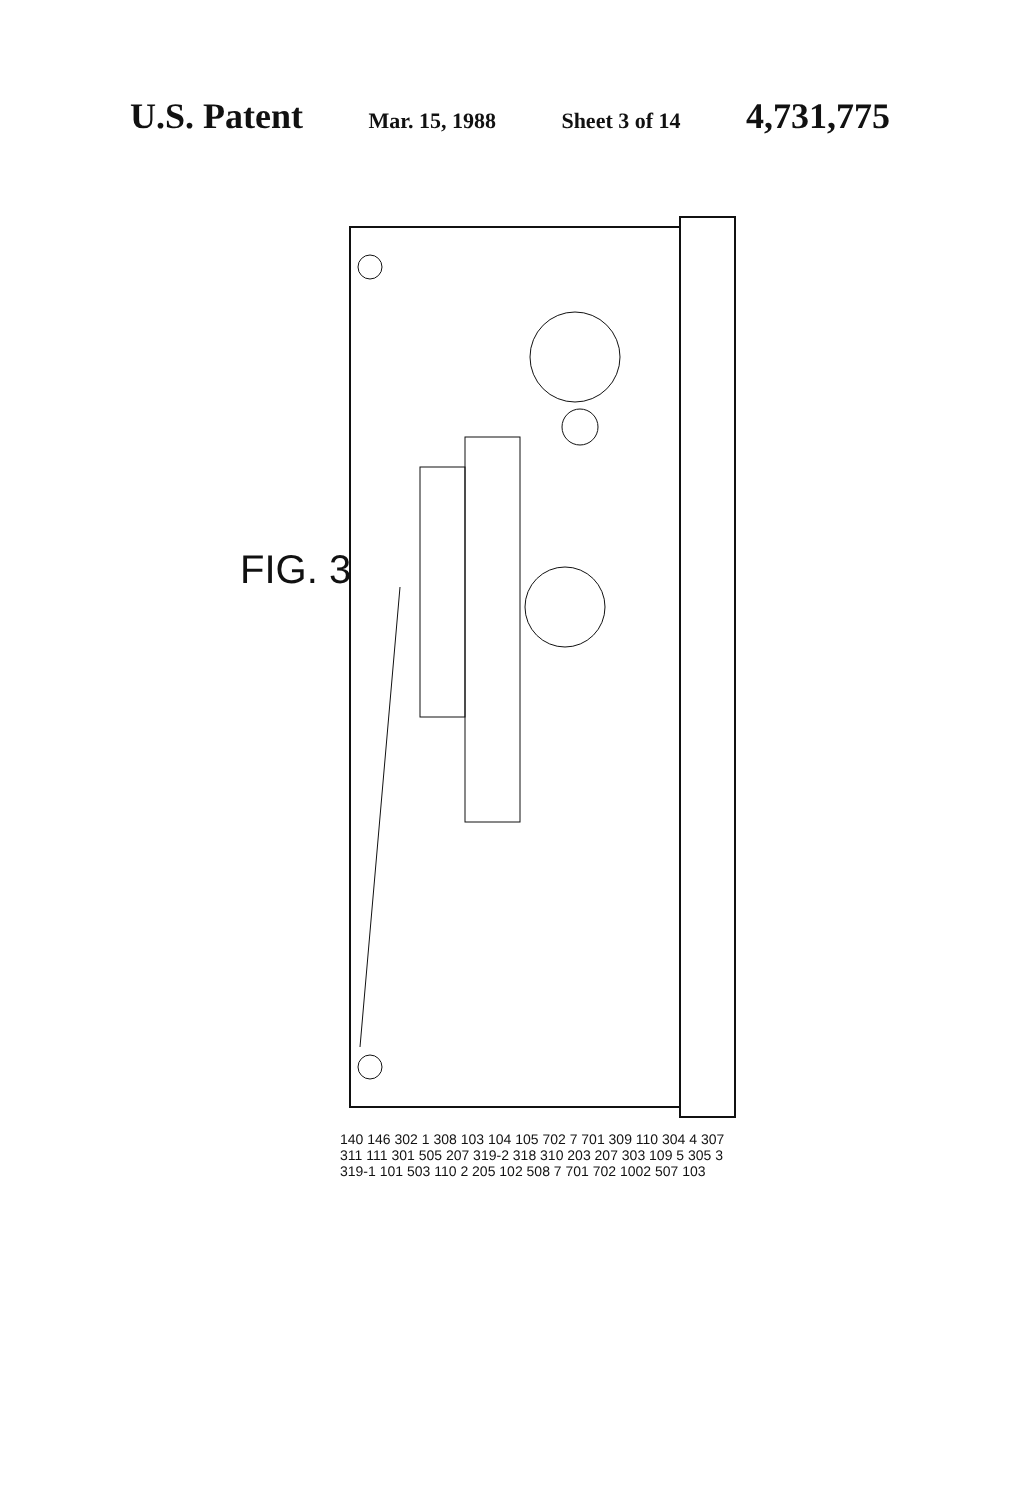U.S. Patent Mar. 15, 1988 Sheet 3 of 14 4,731,775
FIG. 3
140 146 302 1 308 103 104 105 702 7 701 309 110 304 4 307 311 111 301 505 207 319-2 318 310 203 207 303 109 5 305 3 319-1 101 503 110 2 205 102 508 7 701 702 1002 507 103